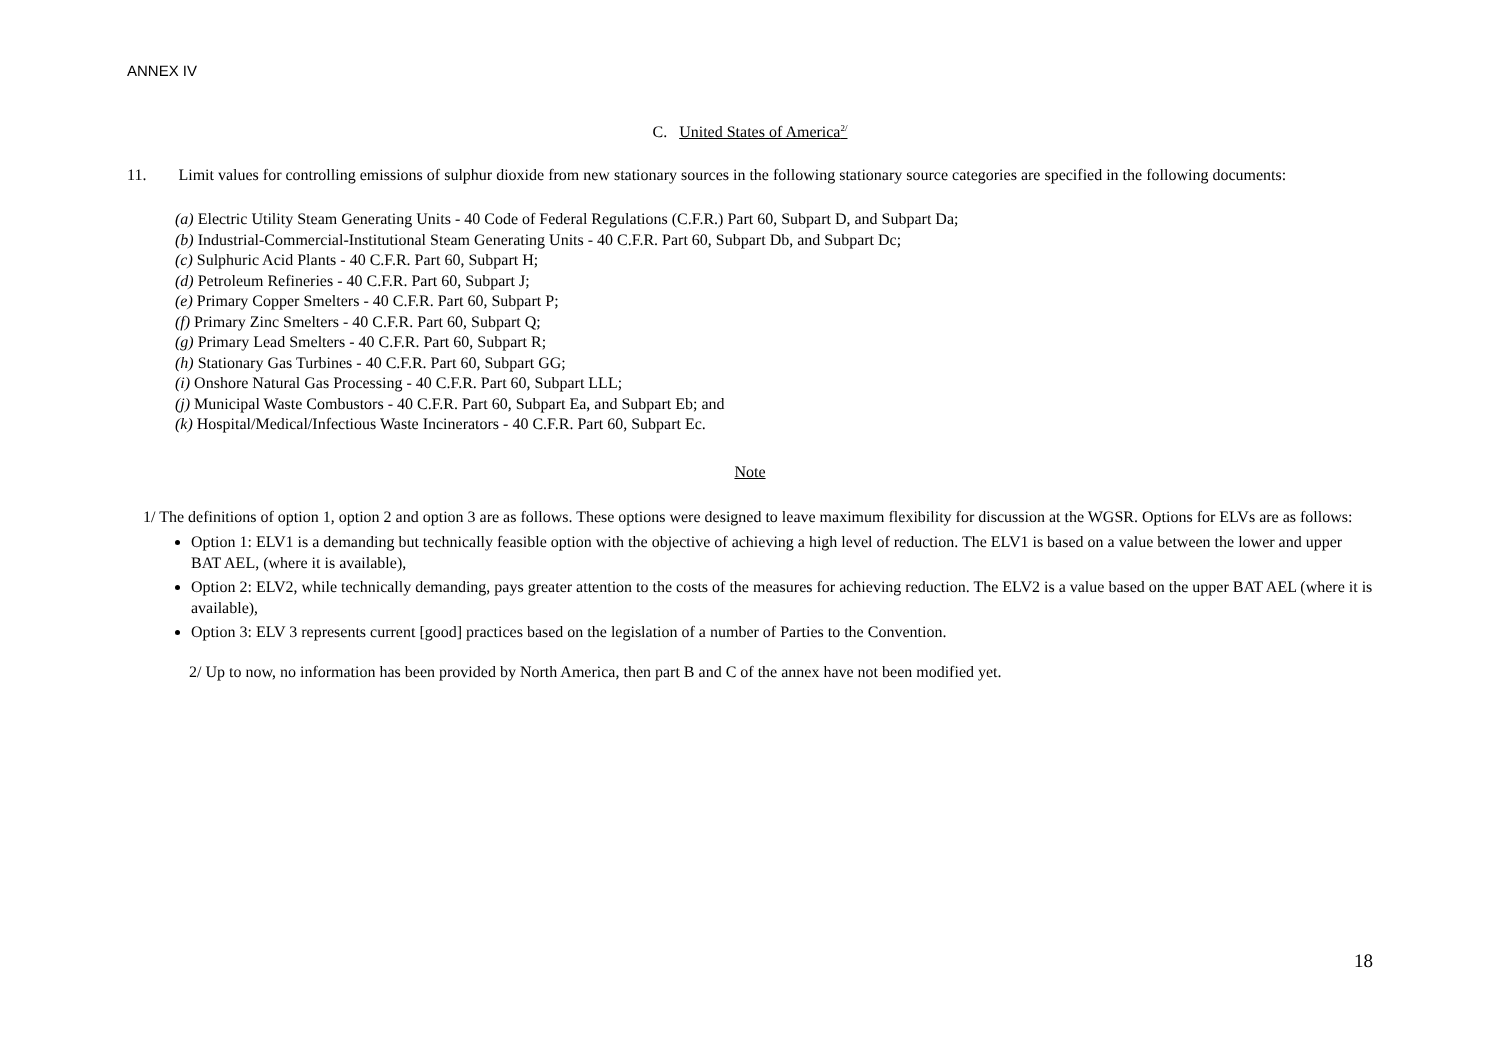ANNEX IV
C. United States of America<sup>2/</sup>
11. Limit values for controlling emissions of sulphur dioxide from new stationary sources in the following stationary source categories are specified in the following documents:
(a) Electric Utility Steam Generating Units - 40 Code of Federal Regulations (C.F.R.) Part 60, Subpart D, and Subpart Da;
(b) Industrial-Commercial-Institutional Steam Generating Units - 40 C.F.R. Part 60, Subpart Db, and Subpart Dc;
(c) Sulphuric Acid Plants - 40 C.F.R. Part 60, Subpart H;
(d) Petroleum Refineries - 40 C.F.R. Part 60, Subpart J;
(e) Primary Copper Smelters - 40 C.F.R. Part 60, Subpart P;
(f) Primary Zinc Smelters - 40 C.F.R. Part 60, Subpart Q;
(g) Primary Lead Smelters - 40 C.F.R. Part 60, Subpart R;
(h) Stationary Gas Turbines - 40 C.F.R. Part 60, Subpart GG;
(i) Onshore Natural Gas Processing - 40 C.F.R. Part 60, Subpart LLL;
(j) Municipal Waste Combustors - 40 C.F.R. Part 60, Subpart Ea, and Subpart Eb; and
(k) Hospital/Medical/Infectious Waste Incinerators - 40 C.F.R. Part 60, Subpart Ec.
Note
1/ The definitions of option 1, option 2 and option 3 are as follows. These options were designed to leave maximum flexibility for discussion at the WGSR. Options for ELVs are as follows:
Option 1: ELV1 is a demanding but technically feasible option with the objective of achieving a high level of reduction. The ELV1 is based on a value between the lower and upper BAT AEL, (where it is available),
Option 2: ELV2, while technically demanding, pays greater attention to the costs of the measures for achieving reduction. The ELV2 is a value based on the upper BAT AEL (where it is available),
Option 3: ELV 3 represents current [good] practices based on the legislation of a number of Parties to the Convention.
2/ Up to now, no information has been provided by North America, then part B and C of the annex have not been modified yet.
18